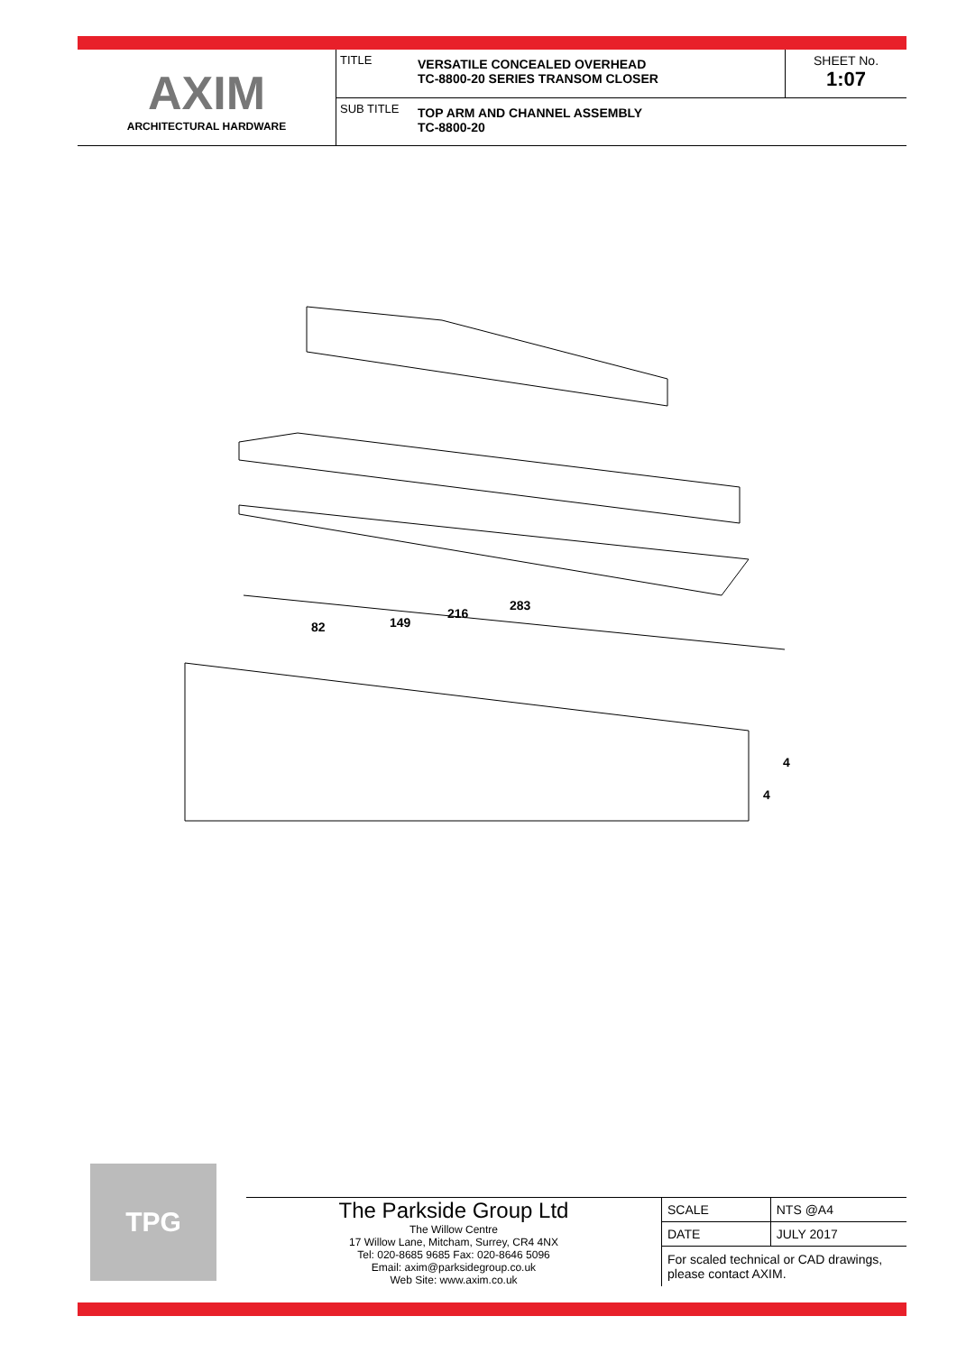AXIM
ARCHITECTURAL HARDWARE
TITLE
VERSATILE CONCEALED OVERHEAD
TC-8800-20 SERIES TRANSOM CLOSER
SHEET No.
1:07
SUB TITLE
TOP ARM AND CHANNEL ASSEMBLY
TC-8800-20
82
149
216
283
4
4
TPG
The Parkside Group Ltd
The Willow Centre
17 Willow Lane, Mitcham, Surrey, CR4 4NX
Tel: 020-8685 9685 Fax: 020-8646 5096
Email: axim@parksidegroup.co.uk
Web Site: www.axim.co.uk
| SCALE | NTS @A4 |
| DATE | JULY 2017 |
| For scaled technical or CAD drawings, please contact AXIM. | |